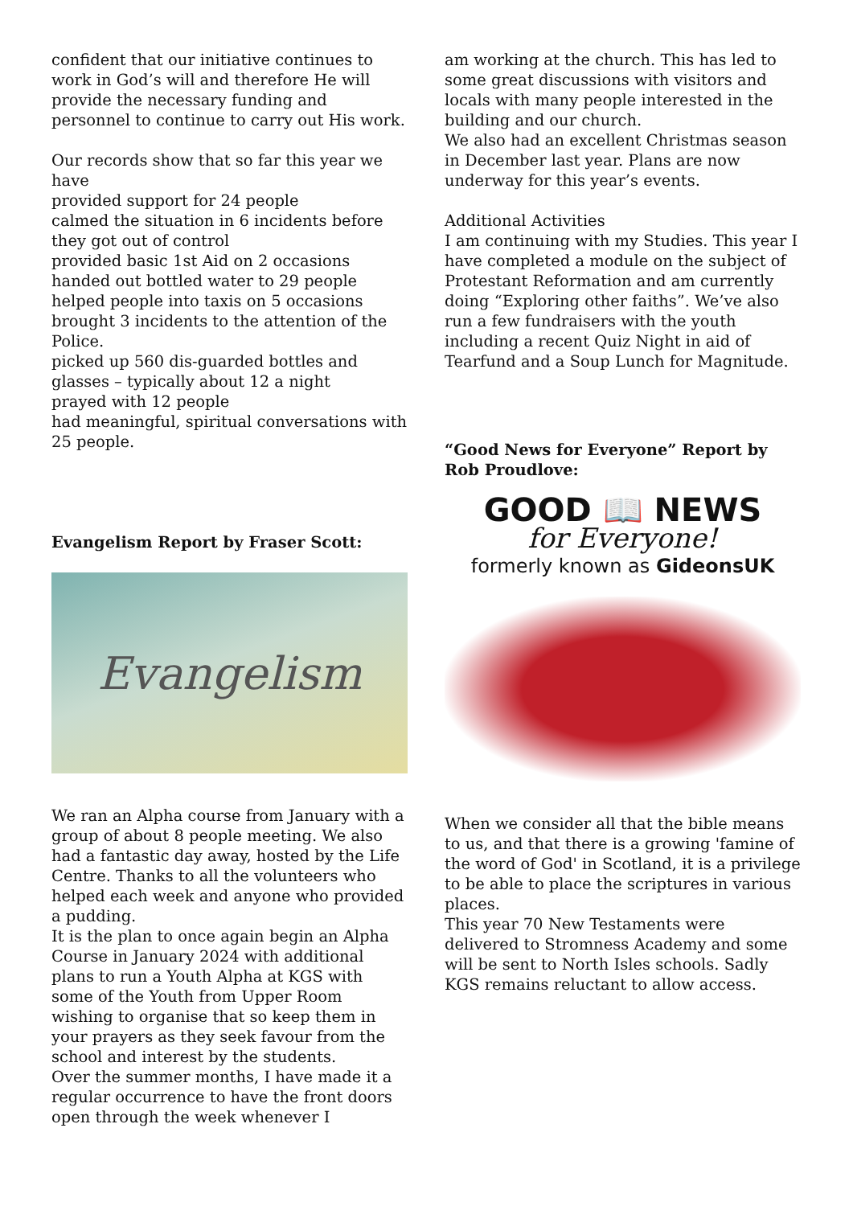confident that our initiative continues to work in God’s will and therefore He will provide the necessary funding and personnel to continue to carry out His work.
Our records show that so far this year we have
provided support for 24 people
calmed the situation in 6 incidents before they got out of control
provided basic 1st Aid on 2 occasions
handed out bottled water to 29 people
helped people into taxis on 5 occasions
brought 3 incidents to the attention of the Police.
picked up 560 dis-guarded bottles and glasses – typically about 12 a night
prayed with 12 people
had meaningful, spiritual conversations with 25 people.
Evangelism Report by Fraser Scott:
Evangelism
We ran an Alpha course from January with a group of about 8 people meeting. We also had a fantastic day away, hosted by the Life Centre. Thanks to all the volunteers who helped each week and anyone who provided a pudding.
It is the plan to once again begin an Alpha Course in January 2024 with additional plans to run a Youth Alpha at KGS with some of the Youth from Upper Room wishing to organise that so keep them in your prayers as they seek favour from the school and interest by the students.
Over the summer months, I have made it a regular occurrence to have the front doors open through the week whenever I
am working at the church. This has led to some great discussions with visitors and locals with many people interested in the building and our church.
We also had an excellent Christmas season in December last year. Plans are now underway for this year’s events.
Additional Activities
I am continuing with my Studies. This year I have completed a module on the subject of Protestant Reformation and am currently doing “Exploring other faiths”. We’ve also run a few fundraisers with the youth including a recent Quiz Night in aid of Tearfund and a Soup Lunch for Magnitude.
“Good News for Everyone” Report by Rob Proudlove:
GOOD 📖 NEWS
for Everyone!
formerly known as GideonsUK
When we consider all that the bible means to us, and that there is a growing 'famine of the word of God' in Scotland, it is a privilege to be able to place the scriptures in various places.
This year 70 New Testaments were delivered to Stromness Academy and some will be sent to North Isles schools. Sadly KGS remains reluctant to allow access.